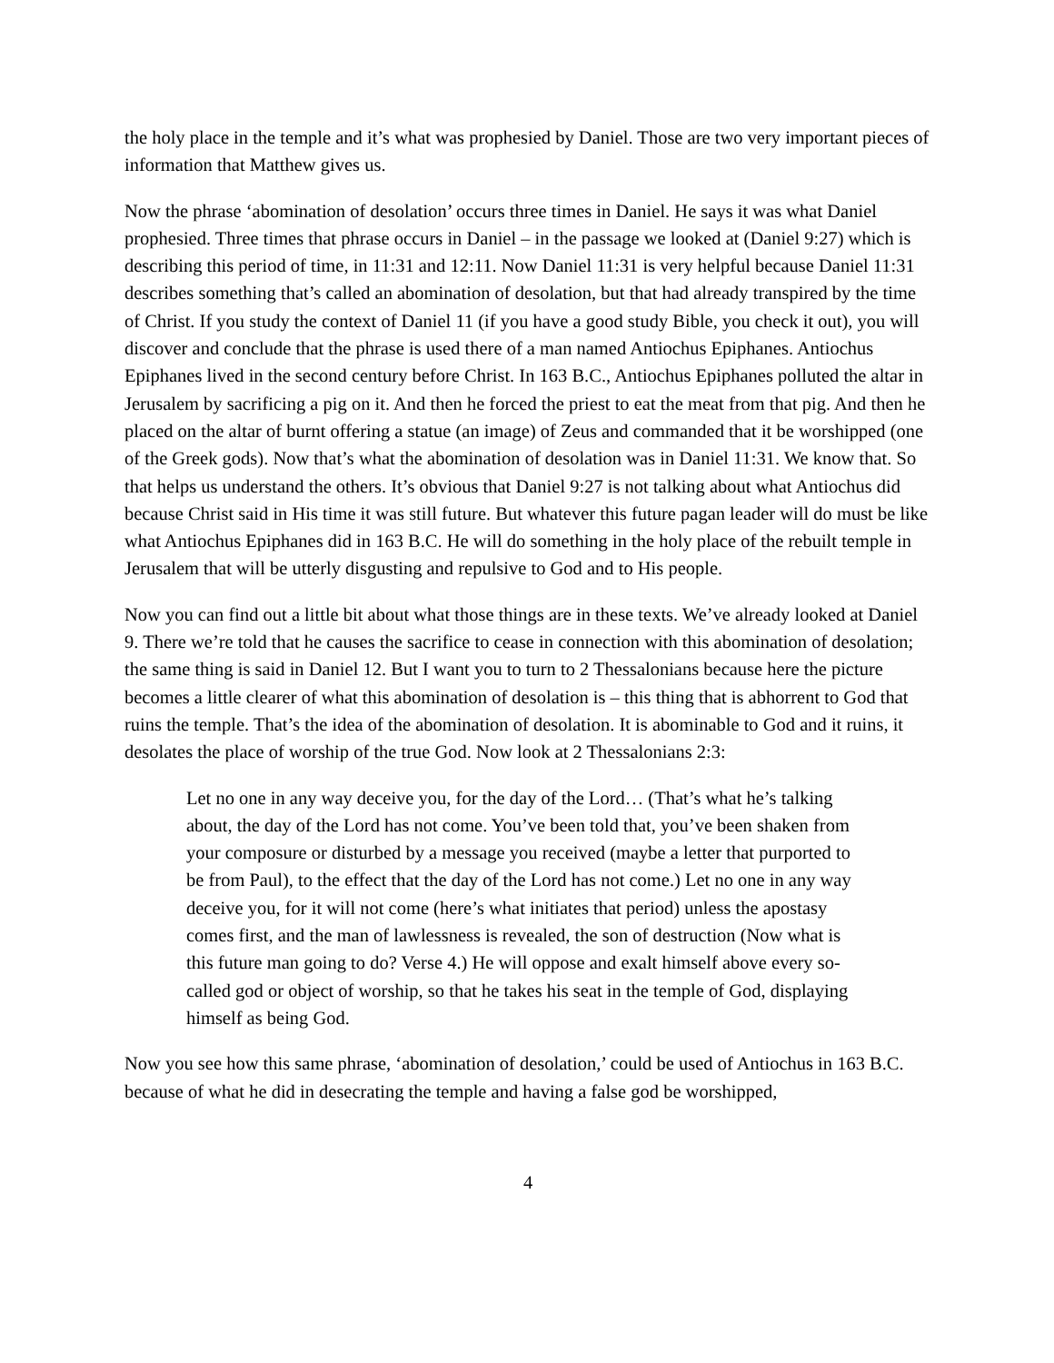the holy place in the temple and it’s what was prophesied by Daniel. Those are two very important pieces of information that Matthew gives us.
Now the phrase ‘abomination of desolation’ occurs three times in Daniel. He says it was what Daniel prophesied. Three times that phrase occurs in Daniel – in the passage we looked at (Daniel 9:27) which is describing this period of time, in 11:31 and 12:11. Now Daniel 11:31 is very helpful because Daniel 11:31 describes something that’s called an abomination of desolation, but that had already transpired by the time of Christ. If you study the context of Daniel 11 (if you have a good study Bible, you check it out), you will discover and conclude that the phrase is used there of a man named Antiochus Epiphanes. Antiochus Epiphanes lived in the second century before Christ. In 163 B.C., Antiochus Epiphanes polluted the altar in Jerusalem by sacrificing a pig on it. And then he forced the priest to eat the meat from that pig. And then he placed on the altar of burnt offering a statue (an image) of Zeus and commanded that it be worshipped (one of the Greek gods). Now that’s what the abomination of desolation was in Daniel 11:31. We know that. So that helps us understand the others. It’s obvious that Daniel 9:27 is not talking about what Antiochus did because Christ said in His time it was still future. But whatever this future pagan leader will do must be like what Antiochus Epiphanes did in 163 B.C. He will do something in the holy place of the rebuilt temple in Jerusalem that will be utterly disgusting and repulsive to God and to His people.
Now you can find out a little bit about what those things are in these texts. We’ve already looked at Daniel 9. There we’re told that he causes the sacrifice to cease in connection with this abomination of desolation; the same thing is said in Daniel 12. But I want you to turn to 2 Thessalonians because here the picture becomes a little clearer of what this abomination of desolation is – this thing that is abhorrent to God that ruins the temple. That’s the idea of the abomination of desolation. It is abominable to God and it ruins, it desolates the place of worship of the true God. Now look at 2 Thessalonians 2:3:
Let no one in any way deceive you, for the day of the Lord… (That’s what he’s talking about, the day of the Lord has not come. You’ve been told that, you’ve been shaken from your composure or disturbed by a message you received (maybe a letter that purported to be from Paul), to the effect that the day of the Lord has not come.) Let no one in any way deceive you, for it will not come (here’s what initiates that period) unless the apostasy comes first, and the man of lawlessness is revealed, the son of destruction (Now what is this future man going to do? Verse 4.) He will oppose and exalt himself above every so-called god or object of worship, so that he takes his seat in the temple of God, displaying himself as being God.
Now you see how this same phrase, ‘abomination of desolation,’ could be used of Antiochus in 163 B.C. because of what he did in desecrating the temple and having a false god be worshipped,
4